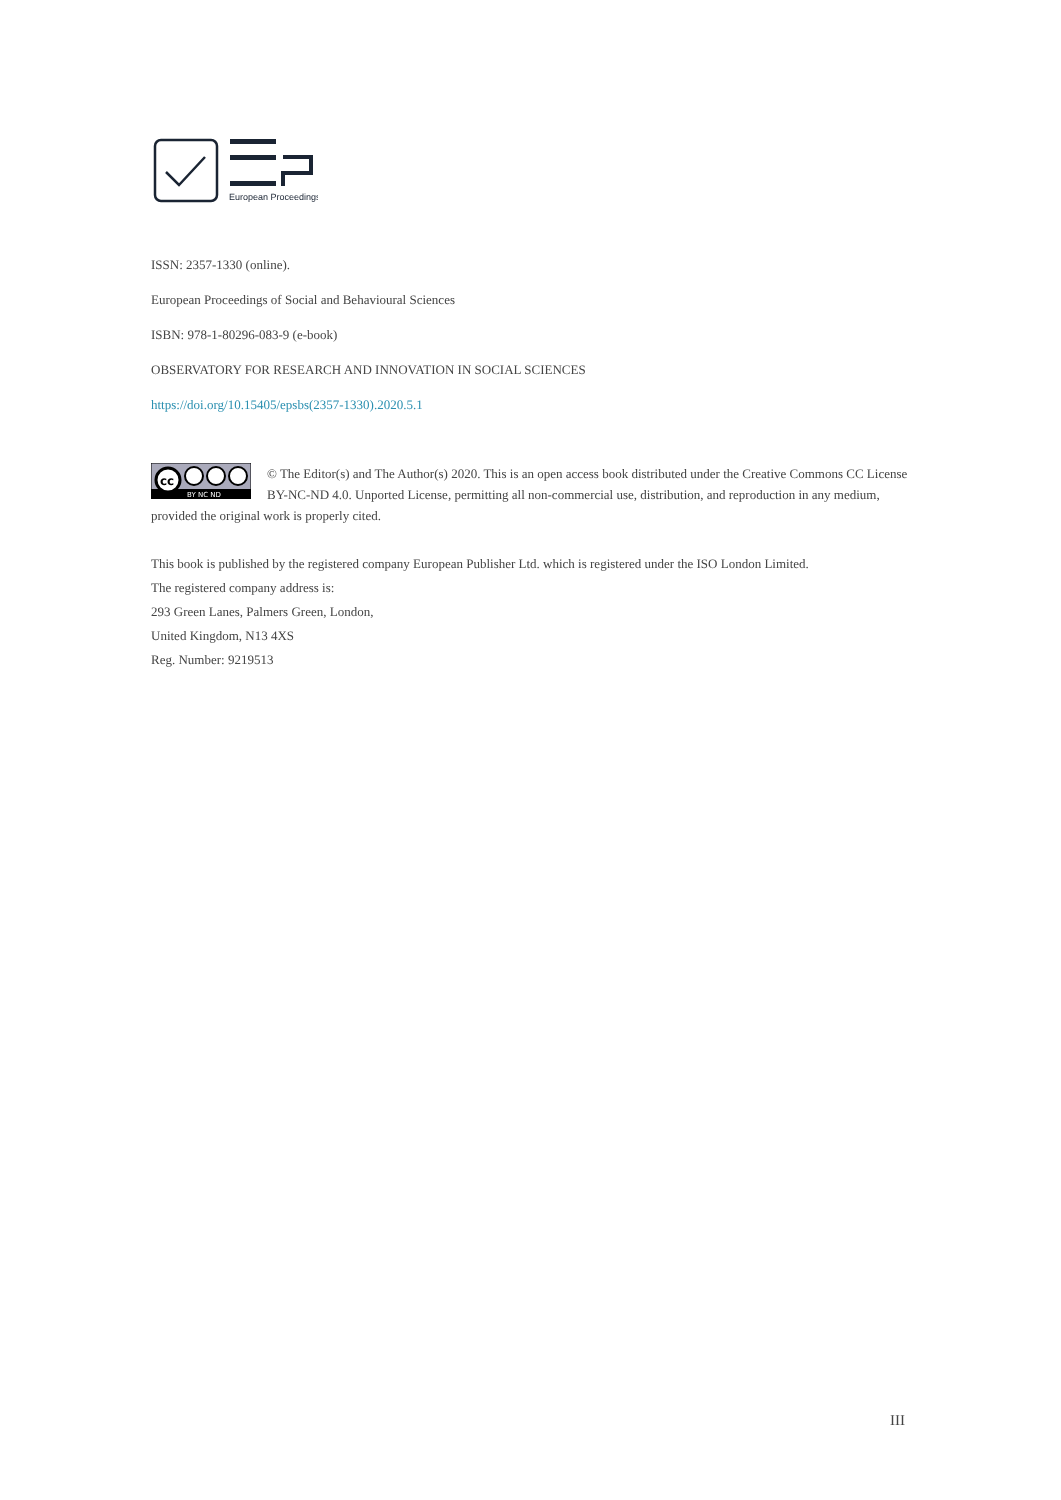European Proceedings
ISSN: 2357-1330 (online).
European Proceedings of Social and Behavioural Sciences
ISBN: 978-1-80296-083-9 (e-book)
OBSERVATORY FOR RESEARCH AND INNOVATION IN SOCIAL SCIENCES
https://doi.org/10.15405/epsbs(2357-1330).2020.5.1
cc
BY NC ND
© The Editor(s) and The Author(s) 2020. This is an open access book distributed under the Creative Commons CC License BY-NC-ND 4.0. Unported License, permitting all non-commercial use, distribution, and reproduction in any medium, provided the original work is properly cited.
This book is published by the registered company European Publisher Ltd. which is registered under the ISO London Limited.
The registered company address is:
293 Green Lanes, Palmers Green, London,
United Kingdom, N13 4XS
Reg. Number: 9219513
III